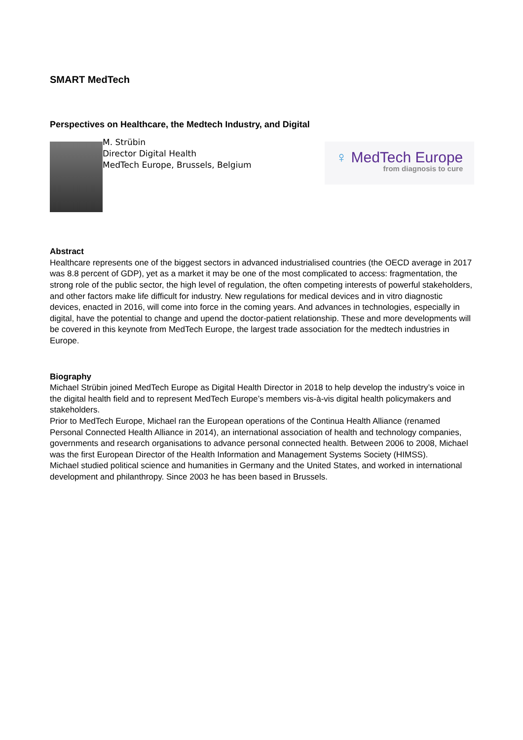SMART MedTech
Perspectives on Healthcare, the Medtech Industry, and Digital
M. Strübin
Director Digital Health
MedTech Europe, Brussels, Belgium
♀ MedTech Europe
from diagnosis to cure
Abstract
Healthcare represents one of the biggest sectors in advanced industrialised countries (the OECD average in 2017 was 8.8 percent of GDP), yet as a market it may be one of the most complicated to access: fragmentation, the strong role of the public sector, the high level of regulation, the often competing interests of powerful stakeholders, and other factors make life difficult for industry. New regulations for medical devices and in vitro diagnostic devices, enacted in 2016, will come into force in the coming years. And advances in technologies, especially in digital, have the potential to change and upend the doctor-patient relationship. These and more developments will be covered in this keynote from MedTech Europe, the largest trade association for the medtech industries in Europe.
Biography
Michael Strübin joined MedTech Europe as Digital Health Director in 2018 to help develop the industry’s voice in the digital health field and to represent MedTech Europe’s members vis-à-vis digital health policymakers and stakeholders.
Prior to MedTech Europe, Michael ran the European operations of the Continua Health Alliance (renamed Personal Connected Health Alliance in 2014), an international association of health and technology companies, governments and research organisations to advance personal connected health. Between 2006 to 2008, Michael was the first European Director of the Health Information and Management Systems Society (HIMSS).
Michael studied political science and humanities in Germany and the United States, and worked in international development and philanthropy. Since 2003 he has been based in Brussels.